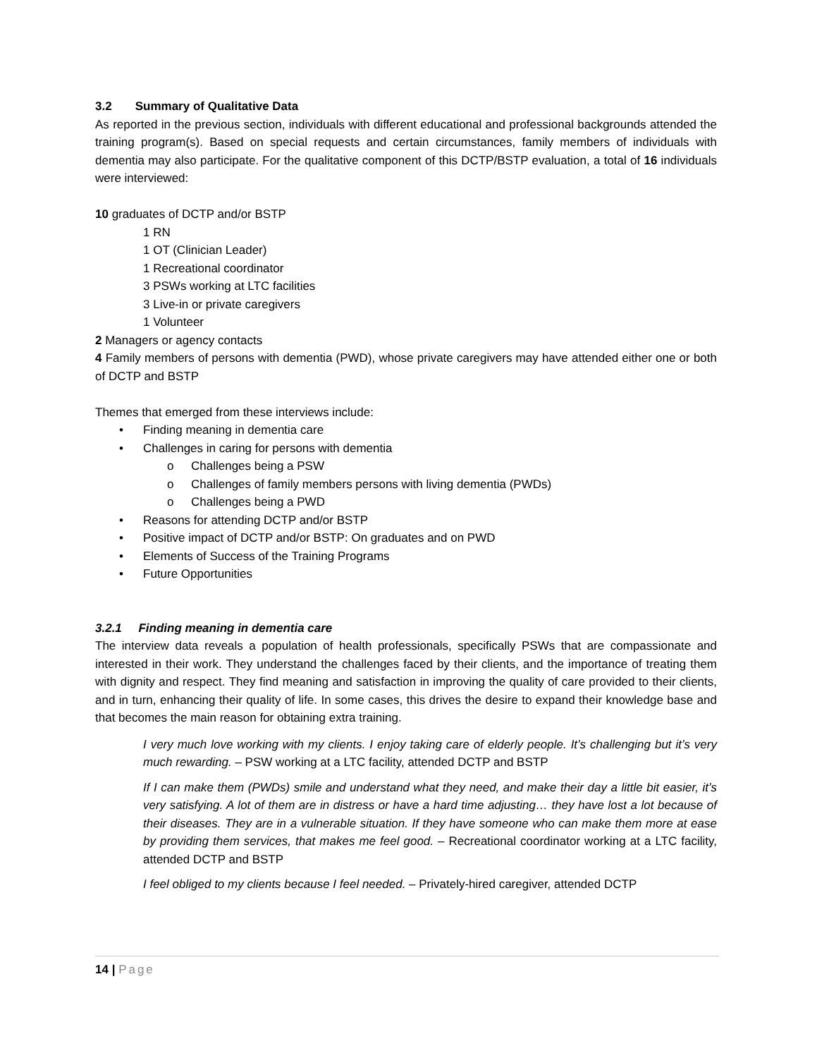3.2 Summary of Qualitative Data
As reported in the previous section, individuals with different educational and professional backgrounds attended the training program(s). Based on special requests and certain circumstances, family members of individuals with dementia may also participate. For the qualitative component of this DCTP/BSTP evaluation, a total of 16 individuals were interviewed:
10 graduates of DCTP and/or BSTP
1 RN
1 OT (Clinician Leader)
1 Recreational coordinator
3 PSWs working at LTC facilities
3 Live-in or private caregivers
1 Volunteer
2 Managers or agency contacts
4 Family members of persons with dementia (PWD), whose private caregivers may have attended either one or both of DCTP and BSTP
Themes that emerged from these interviews include:
• Finding meaning in dementia care
• Challenges in caring for persons with dementia
o Challenges being a PSW
o Challenges of family members persons with living dementia (PWDs)
o Challenges being a PWD
• Reasons for attending DCTP and/or BSTP
• Positive impact of DCTP and/or BSTP: On graduates and on PWD
• Elements of Success of the Training Programs
• Future Opportunities
3.2.1 Finding meaning in dementia care
The interview data reveals a population of health professionals, specifically PSWs that are compassionate and interested in their work. They understand the challenges faced by their clients, and the importance of treating them with dignity and respect. They find meaning and satisfaction in improving the quality of care provided to their clients, and in turn, enhancing their quality of life. In some cases, this drives the desire to expand their knowledge base and that becomes the main reason for obtaining extra training.
I very much love working with my clients. I enjoy taking care of elderly people. It’s challenging but it’s very much rewarding. – PSW working at a LTC facility, attended DCTP and BSTP
If I can make them (PWDs) smile and understand what they need, and make their day a little bit easier, it’s very satisfying. A lot of them are in distress or have a hard time adjusting… they have lost a lot because of their diseases. They are in a vulnerable situation. If they have someone who can make them more at ease by providing them services, that makes me feel good. – Recreational coordinator working at a LTC facility, attended DCTP and BSTP
I feel obliged to my clients because I feel needed. – Privately-hired caregiver, attended DCTP
14 | Page